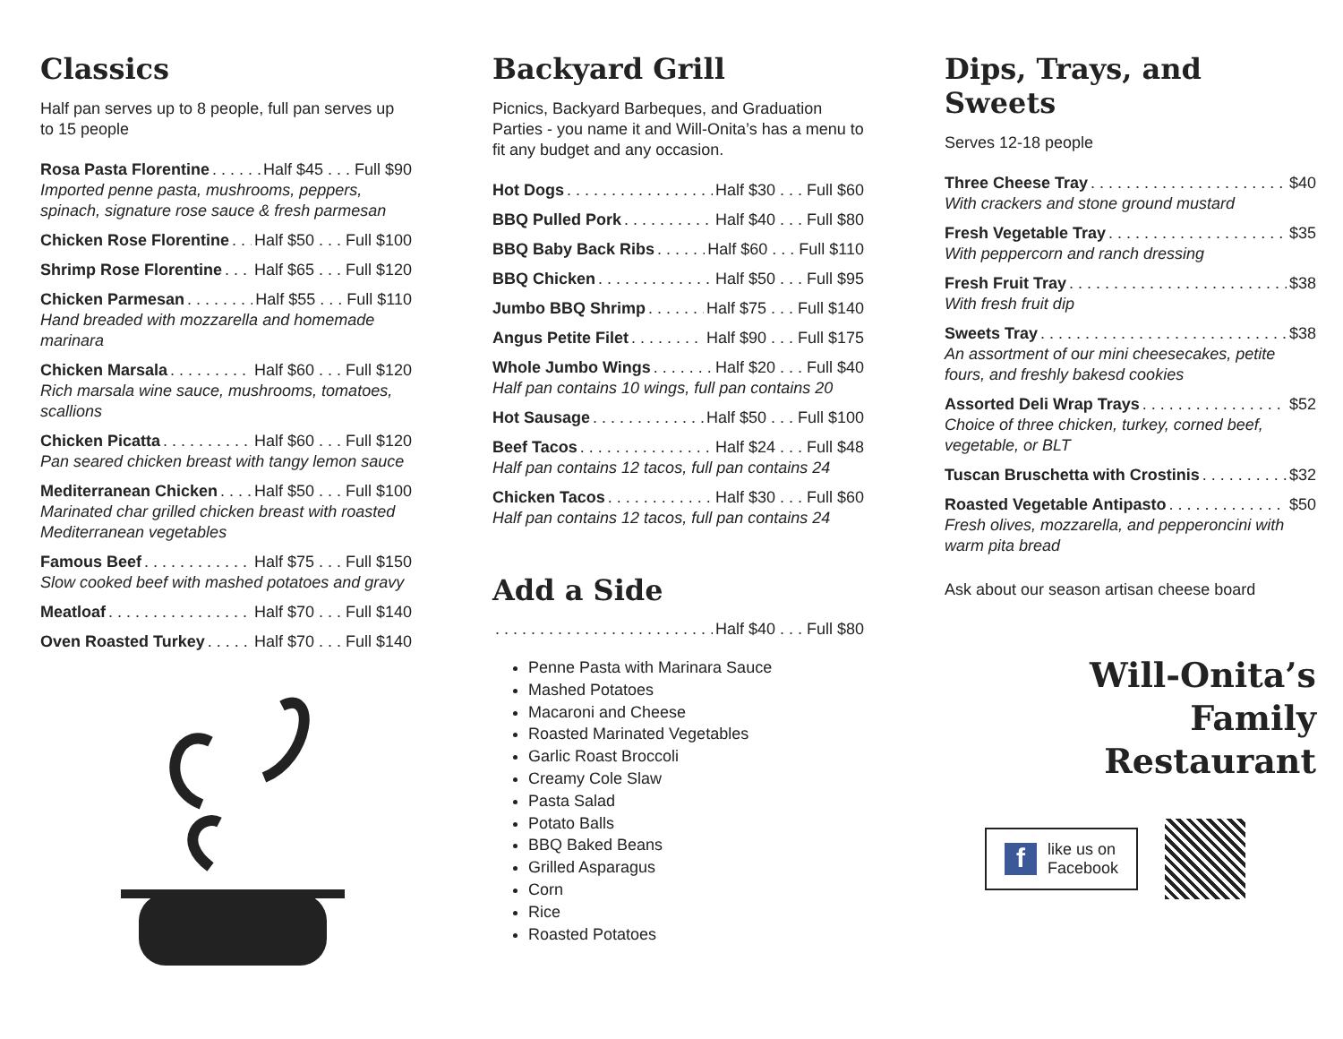Classics
Half pan serves up to 8 people, full pan serves up to 15 people
Rosa Pasta Florentine Half $45 . . . Full $90
Imported penne pasta, mushrooms, peppers, spinach, signature rose sauce & fresh parmesan
Chicken Rose Florentine Half $50 . . . Full $100
Shrimp Rose Florentine Half $65 . . . Full $120
Chicken Parmesan Half $55 . . . Full $110
Hand breaded with mozzarella and homemade marinara
Chicken Marsala Half $60 . . . Full $120
Rich marsala wine sauce, mushrooms, tomatoes, scallions
Chicken Picatta Half $60 . . . Full $120
Pan seared chicken breast with tangy lemon sauce
Mediterranean Chicken Half $50 . . . Full $100
Marinated char grilled chicken breast with roasted Mediterranean vegetables
Famous Beef Half $75 . . . Full $150
Slow cooked beef with mashed potatoes and gravy
Meatloaf Half $70 . . . Full $140
Oven Roasted Turkey Half $70 . . . Full $140
Backyard Grill
Picnics, Backyard Barbeques, and Graduation Parties - you name it and Will-Onita’s has a menu to fit any budget and any occasion.
Hot Dogs Half $30 . . . Full $60
BBQ Pulled Pork Half $40 . . . Full $80
BBQ Baby Back Ribs Half $60 . . . Full $110
BBQ Chicken Half $50 . . . Full $95
Jumbo BBQ Shrimp Half $75 . . . Full $140
Angus Petite Filet Half $90 . . . Full $175
Whole Jumbo Wings Half $20 . . . Full $40
Half pan contains 10 wings, full pan contains 20
Hot Sausage Half $50 . . . Full $100
Beef Tacos Half $24 . . . Full $48
Half pan contains 12 tacos, full pan contains 24
Chicken Tacos Half $30 . . . Full $60
Half pan contains 12 tacos, full pan contains 24
Add a Side
Half $40 . . . Full $80
Penne Pasta with Marinara Sauce
Mashed Potatoes
Macaroni and Cheese
Roasted Marinated Vegetables
Garlic Roast Broccoli
Creamy Cole Slaw
Pasta Salad
Potato Balls
BBQ Baked Beans
Grilled Asparagus
Corn
Rice
Roasted Potatoes
Dips, Trays, and Sweets
Serves 12-18 people
Three Cheese Tray $40
With crackers and stone ground mustard
Fresh Vegetable Tray $35
With peppercorn and ranch dressing
Fresh Fruit Tray $38
With fresh fruit dip
Sweets Tray $38
An assortment of our mini cheesecakes, petite fours, and freshly bakesd cookies
Assorted Deli Wrap Trays $52
Choice of three chicken, turkey, corned beef, vegetable, or BLT
Tuscan Bruschetta with Crostinis $32
Roasted Vegetable Antipasto $50
Fresh olives, mozzarella, and pepperoncini with warm pita bread
Ask about our season artisan cheese board
Will-Onita’s
Family
Restaurant
f
like us on
Facebook